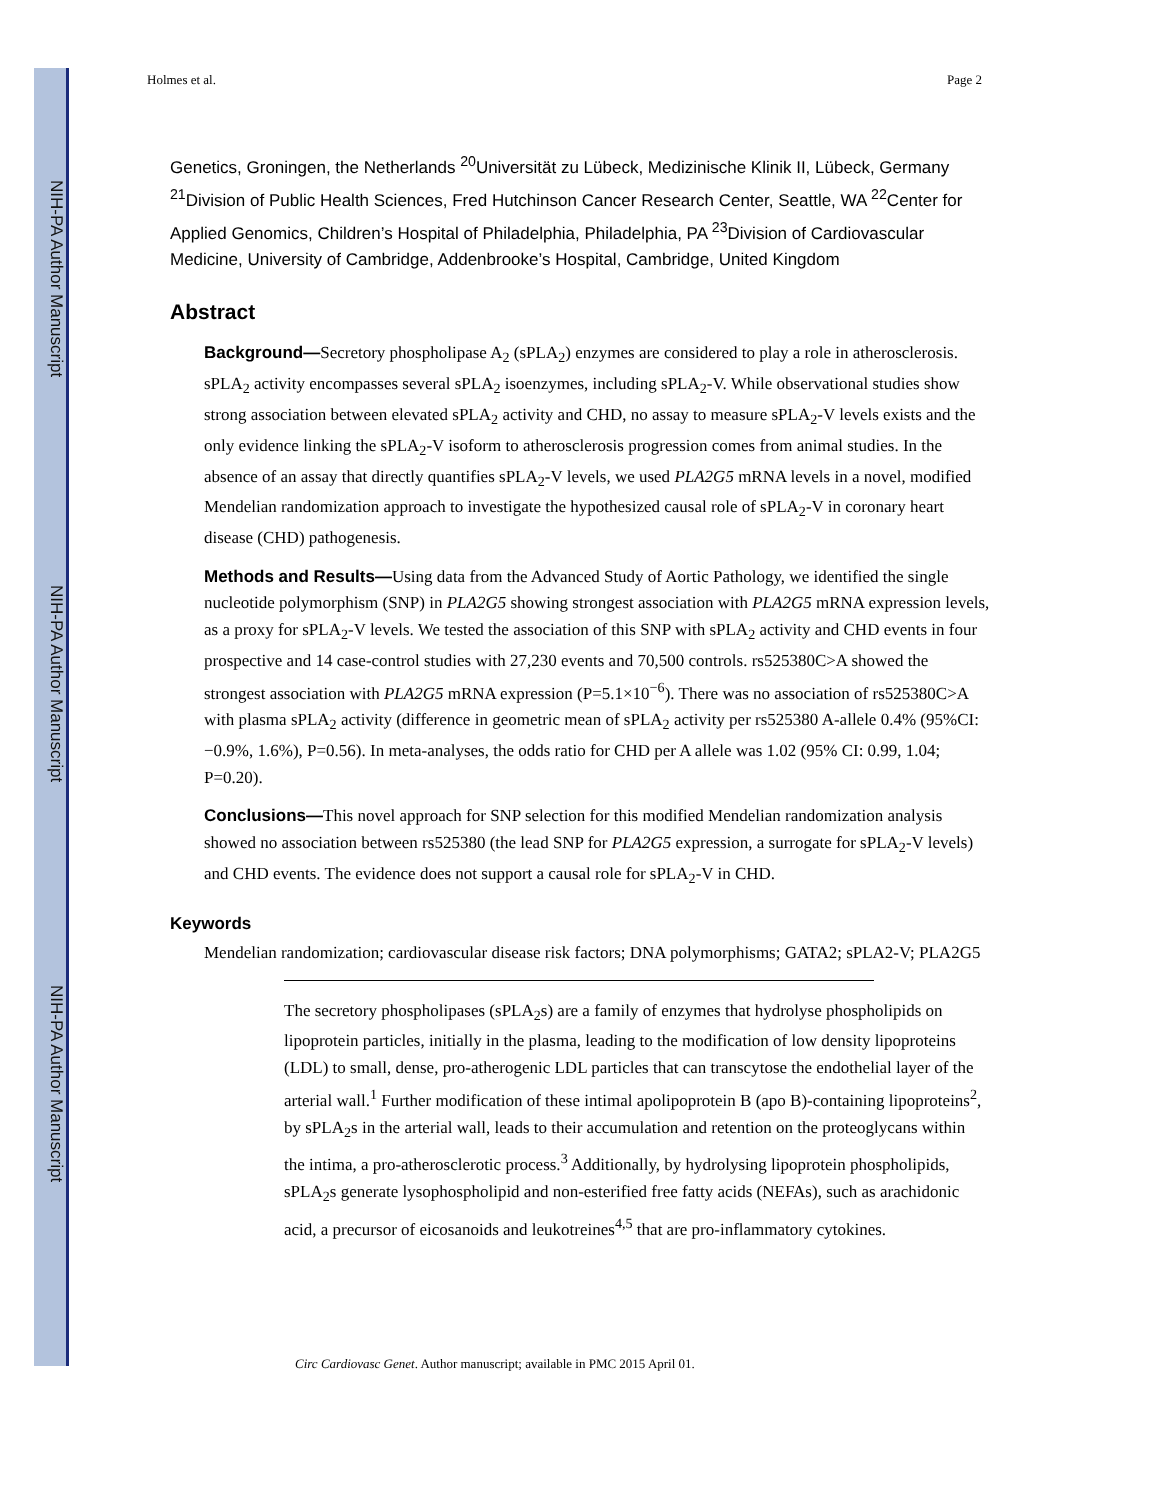NIH-PA Author Manuscript
NIH-PA Author Manuscript
NIH-PA Author Manuscript
Holmes et al. Page 2
Genetics, Groningen, the Netherlands <sup>20</sup>Universität zu Lübeck, Medizinische Klinik II, Lübeck, Germany <sup>21</sup>Division of Public Health Sciences, Fred Hutchinson Cancer Research Center, Seattle, WA <sup>22</sup>Center for Applied Genomics, Children’s Hospital of Philadelphia, Philadelphia, PA <sup>23</sup>Division of Cardiovascular Medicine, University of Cambridge, Addenbrooke’s Hospital, Cambridge, United Kingdom
Abstract
Background—Secretory phospholipase A<sub>2</sub> (sPLA<sub>2</sub>) enzymes are considered to play a role in atherosclerosis. sPLA<sub>2</sub> activity encompasses several sPLA<sub>2</sub> isoenzymes, including sPLA<sub>2</sub>-V. While observational studies show strong association between elevated sPLA<sub>2</sub> activity and CHD, no assay to measure sPLA<sub>2</sub>-V levels exists and the only evidence linking the sPLA<sub>2</sub>-V isoform to atherosclerosis progression comes from animal studies. In the absence of an assay that directly quantifies sPLA<sub>2</sub>-V levels, we used PLA2G5 mRNA levels in a novel, modified Mendelian randomization approach to investigate the hypothesized causal role of sPLA<sub>2</sub>-V in coronary heart disease (CHD) pathogenesis.
Methods and Results—Using data from the Advanced Study of Aortic Pathology, we identified the single nucleotide polymorphism (SNP) in PLA2G5 showing strongest association with PLA2G5 mRNA expression levels, as a proxy for sPLA<sub>2</sub>-V levels. We tested the association of this SNP with sPLA<sub>2</sub> activity and CHD events in four prospective and 14 case-control studies with 27,230 events and 70,500 controls. rs525380C>A showed the strongest association with PLA2G5 mRNA expression (P=5.1×10<sup>−6</sup>). There was no association of rs525380C>A with plasma sPLA<sub>2</sub> activity (difference in geometric mean of sPLA<sub>2</sub> activity per rs525380 A-allele 0.4% (95%CI: −0.9%, 1.6%), P=0.56). In meta-analyses, the odds ratio for CHD per A allele was 1.02 (95% CI: 0.99, 1.04; P=0.20).
Conclusions—This novel approach for SNP selection for this modified Mendelian randomization analysis showed no association between rs525380 (the lead SNP for PLA2G5 expression, a surrogate for sPLA<sub>2</sub>-V levels) and CHD events. The evidence does not support a causal role for sPLA<sub>2</sub>-V in CHD.
Keywords
Mendelian randomization; cardiovascular disease risk factors; DNA polymorphisms; GATA2; sPLA2-V; PLA2G5
The secretory phospholipases (sPLA<sub>2</sub>s) are a family of enzymes that hydrolyse phospholipids on lipoprotein particles, initially in the plasma, leading to the modification of low density lipoproteins (LDL) to small, dense, pro-atherogenic LDL particles that can transcytose the endothelial layer of the arterial wall.<sup>1</sup> Further modification of these intimal apolipoprotein B (apo B)-containing lipoproteins<sup>2</sup>, by sPLA<sub>2</sub>s in the arterial wall, leads to their accumulation and retention on the proteoglycans within the intima, a pro-atherosclerotic process.<sup>3</sup> Additionally, by hydrolysing lipoprotein phospholipids, sPLA<sub>2</sub>s generate lysophospholipid and non-esterified free fatty acids (NEFAs), such as arachidonic acid, a precursor of eicosanoids and leukotreines<sup>4,5</sup> that are pro-inflammatory cytokines.
Circ Cardiovasc Genet. Author manuscript; available in PMC 2015 April 01.